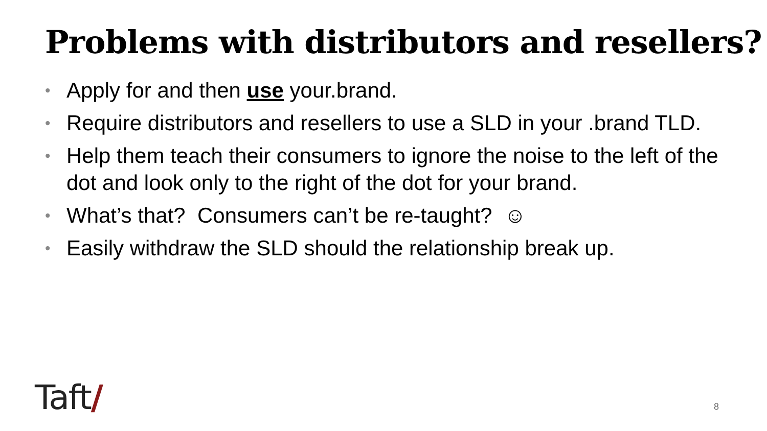Problems with distributors and resellers?
• Apply for and then use your.brand.
• Require distributors and resellers to use a SLD in your .brand TLD.
• Help them teach their consumers to ignore the noise to the left of the dot and look only to the right of the dot for your brand.
• What’s that? Consumers can’t be re-taught? ☺
• Easily withdraw the SLD should the relationship break up.
Taft/ 8